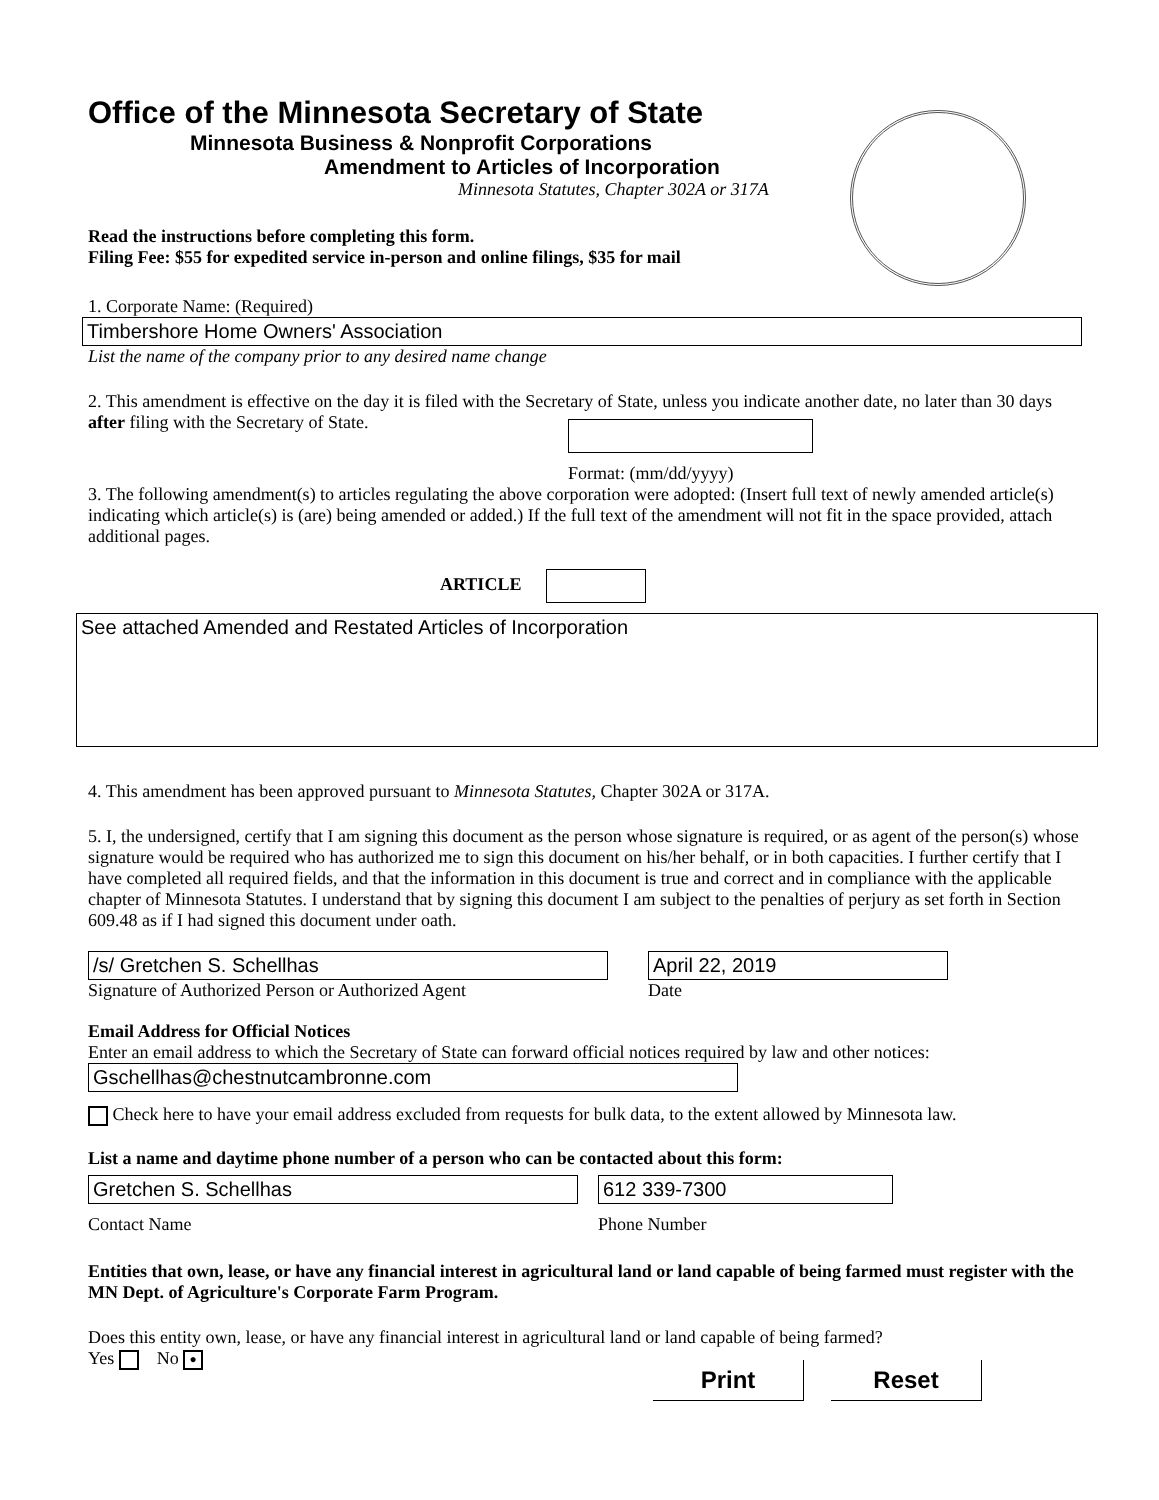Office of the Minnesota Secretary of State
Minnesota Business & Nonprofit Corporations
Amendment to Articles of Incorporation
Minnesota Statutes, Chapter 302A or 317A
Read the instructions before completing this form.
Filing Fee: $55 for expedited service in-person and online filings, $35 for mail
1. Corporate Name: (Required)
Timbershore Home Owners' Association
List the name of the company prior to any desired name change
2. This amendment is effective on the day it is filed with the Secretary of State, unless you indicate another date, no later than 30 days after filing with the Secretary of State.
Format: (mm/dd/yyyy)
3. The following amendment(s) to articles regulating the above corporation were adopted: (Insert full text of newly amended article(s) indicating which article(s) is (are) being amended or added.) If the full text of the amendment will not fit in the space provided, attach additional pages.
ARTICLE
See attached Amended and Restated Articles of Incorporation
4. This amendment has been approved pursuant to Minnesota Statutes, Chapter 302A or 317A.
5. I, the undersigned, certify that I am signing this document as the person whose signature is required, or as agent of the person(s) whose signature would be required who has authorized me to sign this document on his/her behalf, or in both capacities. I further certify that I have completed all required fields, and that the information in this document is true and correct and in compliance with the applicable chapter of Minnesota Statutes. I understand that by signing this document I am subject to the penalties of perjury as set forth in Section 609.48 as if I had signed this document under oath.
/s/ Gretchen S. Schellhas
Signature of Authorized Person or Authorized Agent
April 22, 2019
Date
Email Address for Official Notices
Enter an email address to which the Secretary of State can forward official notices required by law and other notices:
Gschellhas@chestnutcambronne.com
Check here to have your email address excluded from requests for bulk data, to the extent allowed by Minnesota law.
List a name and daytime phone number of a person who can be contacted about this form:
Gretchen S. Schellhas
Contact Name
612 339-7300
Phone Number
Entities that own, lease, or have any financial interest in agricultural land or land capable of being farmed must register with the MN Dept. of Agriculture's Corporate Farm Program.
Does this entity own, lease, or have any financial interest in agricultural land or land capable of being farmed?
Yes No ●
Print Reset